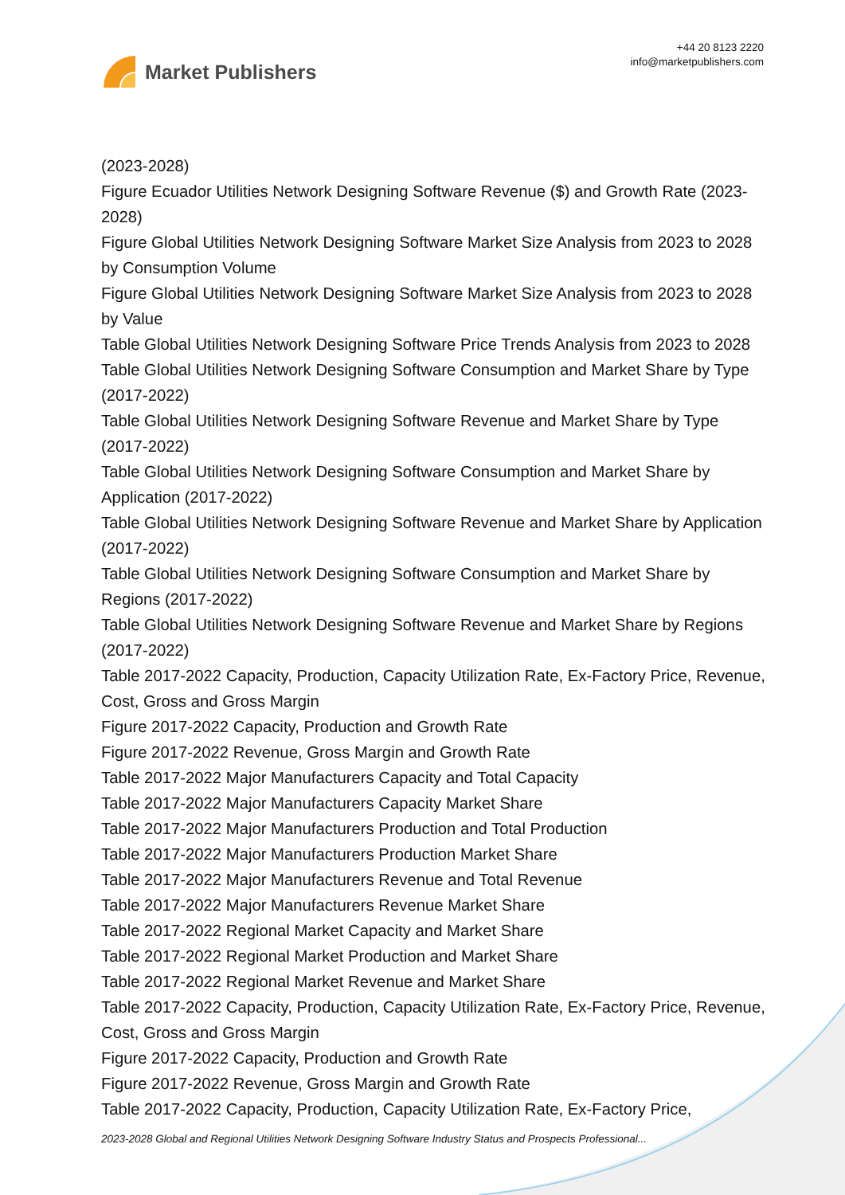Market Publishers
+44 20 8123 2220
info@marketpublishers.com
(2023-2028)
Figure Ecuador Utilities Network Designing Software Revenue ($) and Growth Rate (2023-2028)
Figure Global Utilities Network Designing Software Market Size Analysis from 2023 to 2028 by Consumption Volume
Figure Global Utilities Network Designing Software Market Size Analysis from 2023 to 2028 by Value
Table Global Utilities Network Designing Software Price Trends Analysis from 2023 to 2028
Table Global Utilities Network Designing Software Consumption and Market Share by Type (2017-2022)
Table Global Utilities Network Designing Software Revenue and Market Share by Type (2017-2022)
Table Global Utilities Network Designing Software Consumption and Market Share by Application (2017-2022)
Table Global Utilities Network Designing Software Revenue and Market Share by Application (2017-2022)
Table Global Utilities Network Designing Software Consumption and Market Share by Regions (2017-2022)
Table Global Utilities Network Designing Software Revenue and Market Share by Regions (2017-2022)
Table 2017-2022 Capacity, Production, Capacity Utilization Rate, Ex-Factory Price, Revenue, Cost, Gross and Gross Margin
Figure 2017-2022 Capacity, Production and Growth Rate
Figure 2017-2022 Revenue, Gross Margin and Growth Rate
Table 2017-2022 Major Manufacturers Capacity and Total Capacity
Table 2017-2022 Major Manufacturers Capacity Market Share
Table 2017-2022 Major Manufacturers Production and Total Production
Table 2017-2022 Major Manufacturers Production Market Share
Table 2017-2022 Major Manufacturers Revenue and Total Revenue
Table 2017-2022 Major Manufacturers Revenue Market Share
Table 2017-2022 Regional Market Capacity and Market Share
Table 2017-2022 Regional Market Production and Market Share
Table 2017-2022 Regional Market Revenue and Market Share
Table 2017-2022 Capacity, Production, Capacity Utilization Rate, Ex-Factory Price, Revenue, Cost, Gross and Gross Margin
Figure 2017-2022 Capacity, Production and Growth Rate
Figure 2017-2022 Revenue, Gross Margin and Growth Rate
Table 2017-2022 Capacity, Production, Capacity Utilization Rate, Ex-Factory Price,
2023-2028 Global and Regional Utilities Network Designing Software Industry Status and Prospects Professional...